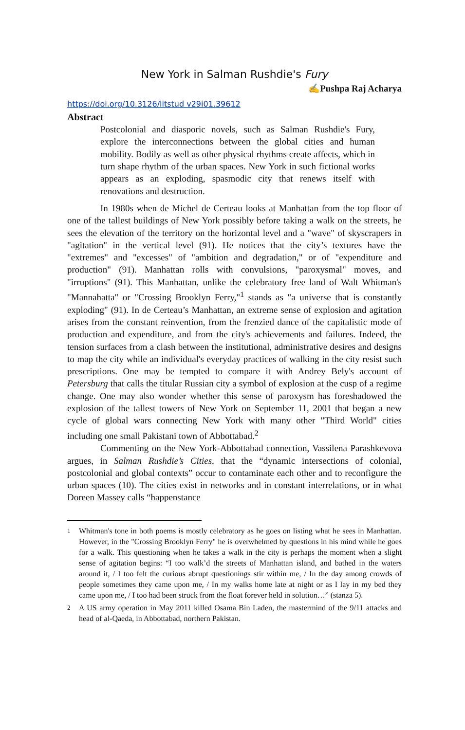New York in Salman Rushdie's Fury
✍Pushpa Raj Acharya
https://doi.org/10.3126/litstud v29i01.39612
Abstract
Postcolonial and diasporic novels, such as Salman Rushdie's Fury, explore the interconnections between the global cities and human mobility. Bodily as well as other physical rhythms create affects, which in turn shape rhythm of the urban spaces. New York in such fictional works appears as an exploding, spasmodic city that renews itself with renovations and destruction.
In 1980s when de Michel de Certeau looks at Manhattan from the top floor of one of the tallest buildings of New York possibly before taking a walk on the streets, he sees the elevation of the territory on the horizontal level and a "wave" of skyscrapers in "agitation" in the vertical level (91). He notices that the city’s textures have the "extremes" and "excesses" of "ambition and degradation," or of "expenditure and production" (91). Manhattan rolls with convulsions, "paroxysmal" moves, and "irruptions" (91). This Manhattan, unlike the celebratory free land of Walt Whitman's "Mannahatta" or "Crossing Brooklyn Ferry,"<sup>1</sup> stands as "a universe that is constantly exploding" (91). In de Certeau’s Manhattan, an extreme sense of explosion and agitation arises from the constant reinvention, from the frenzied dance of the capitalistic mode of production and expenditure, and from the city's achievements and failures. Indeed, the tension surfaces from a clash between the institutional, administrative desires and designs to map the city while an individual's everyday practices of walking in the city resist such prescriptions. One may be tempted to compare it with Andrey Bely's account of Petersburg that calls the titular Russian city a symbol of explosion at the cusp of a regime change. One may also wonder whether this sense of paroxysm has foreshadowed the explosion of the tallest towers of New York on September 11, 2001 that began a new cycle of global wars connecting New York with many other "Third World" cities including one small Pakistani town of Abbottabad.<sup>2</sup>
Commenting on the New York-Abbottabad connection, Vassilena Parashkevova argues, in Salman Rushdie’s Cities, that the “dynamic intersections of colonial, postcolonial and global contexts” occur to contaminate each other and to reconfigure the urban spaces (10). The cities exist in networks and in constant interrelations, or in what Doreen Massey calls “happenstance
<sup>1</sup> Whitman's tone in both poems is mostly celebratory as he goes on listing what he sees in Manhattan. However, in the "Crossing Brooklyn Ferry" he is overwhelmed by questions in his mind while he goes for a walk. This questioning when he takes a walk in the city is perhaps the moment when a slight sense of agitation begins: “I too walk’d the streets of Manhattan island, and bathed in the waters around it, / I too felt the curious abrupt questionings stir within me, / In the day among crowds of people sometimes they came upon me, / In my walks home late at night or as I lay in my bed they came upon me, / I too had been struck from the float forever held in solution…” (stanza 5).
<sup>2</sup> A US army operation in May 2011 killed Osama Bin Laden, the mastermind of the 9/11 attacks and head of al-Qaeda, in Abbottabad, northern Pakistan.